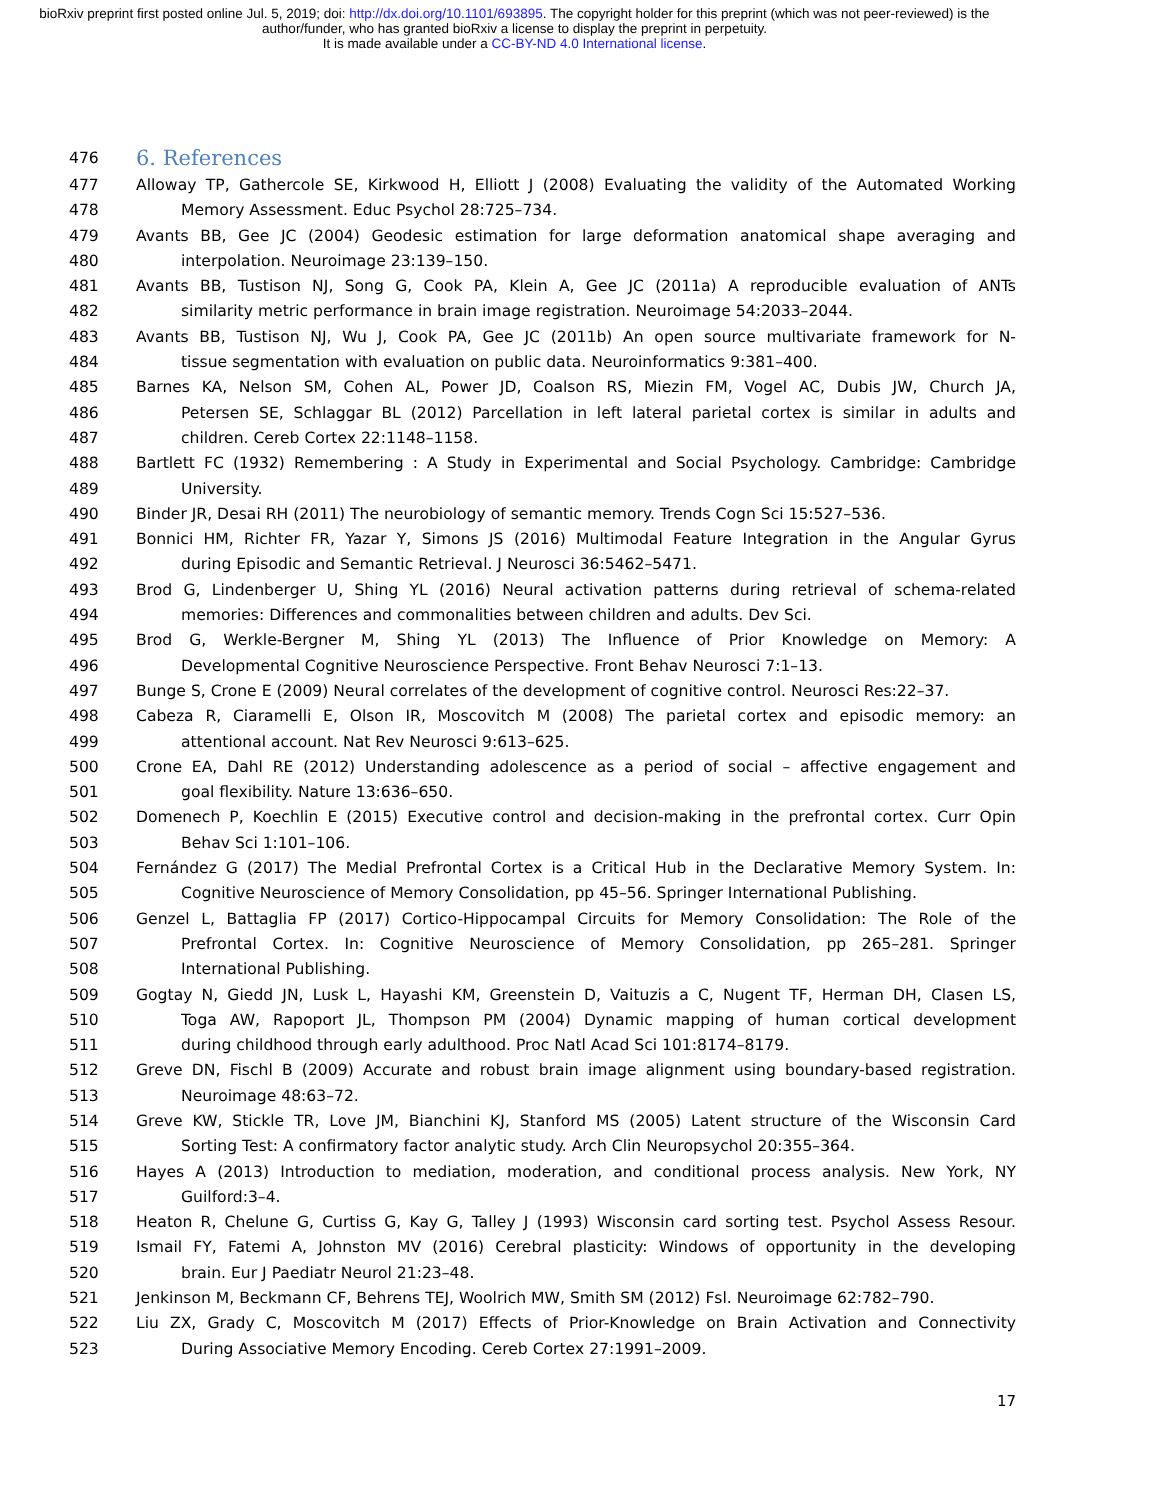bioRxiv preprint first posted online Jul. 5, 2019; doi: http://dx.doi.org/10.1101/693895. The copyright holder for this preprint (which was not peer-reviewed) is the author/funder, who has granted bioRxiv a license to display the preprint in perpetuity.
It is made available under a CC-BY-ND 4.0 International license.
476
6. References
477 Alloway TP, Gathercole SE, Kirkwood H, Elliott J (2008) Evaluating the validity of the Automated Working
478 Memory Assessment. Educ Psychol 28:725–734.
479 Avants BB, Gee JC (2004) Geodesic estimation for large deformation anatomical shape averaging and
480 interpolation. Neuroimage 23:139–150.
481 Avants BB, Tustison NJ, Song G, Cook PA, Klein A, Gee JC (2011a) A reproducible evaluation of ANTs
482 similarity metric performance in brain image registration. Neuroimage 54:2033–2044.
483 Avants BB, Tustison NJ, Wu J, Cook PA, Gee JC (2011b) An open source multivariate framework for N-
484 tissue segmentation with evaluation on public data. Neuroinformatics 9:381–400.
485 Barnes KA, Nelson SM, Cohen AL, Power JD, Coalson RS, Miezin FM, Vogel AC, Dubis JW, Church JA,
486 Petersen SE, Schlaggar BL (2012) Parcellation in left lateral parietal cortex is similar in adults and
487 children. Cereb Cortex 22:1148–1158.
488 Bartlett FC (1932) Remembering : A Study in Experimental and Social Psychology. Cambridge: Cambridge
489 University.
490 Binder JR, Desai RH (2011) The neurobiology of semantic memory. Trends Cogn Sci 15:527–536.
491 Bonnici HM, Richter FR, Yazar Y, Simons JS (2016) Multimodal Feature Integration in the Angular Gyrus
492 during Episodic and Semantic Retrieval. J Neurosci 36:5462–5471.
493 Brod G, Lindenberger U, Shing YL (2016) Neural activation patterns during retrieval of schema-related
494 memories: Differences and commonalities between children and adults. Dev Sci.
495 Brod G, Werkle-Bergner M, Shing YL (2013) The Influence of Prior Knowledge on Memory: A
496 Developmental Cognitive Neuroscience Perspective. Front Behav Neurosci 7:1–13.
497 Bunge S, Crone E (2009) Neural correlates of the development of cognitive control. Neurosci Res:22–37.
498 Cabeza R, Ciaramelli E, Olson IR, Moscovitch M (2008) The parietal cortex and episodic memory: an
499 attentional account. Nat Rev Neurosci 9:613–625.
500 Crone EA, Dahl RE (2012) Understanding adolescence as a period of social – affective engagement and
501 goal flexibility. Nature 13:636–650.
502 Domenech P, Koechlin E (2015) Executive control and decision-making in the prefrontal cortex. Curr Opin
503 Behav Sci 1:101–106.
504 Fernández G (2017) The Medial Prefrontal Cortex is a Critical Hub in the Declarative Memory System. In:
505 Cognitive Neuroscience of Memory Consolidation, pp 45–56. Springer International Publishing.
506 Genzel L, Battaglia FP (2017) Cortico-Hippocampal Circuits for Memory Consolidation: The Role of the
507 Prefrontal Cortex. In: Cognitive Neuroscience of Memory Consolidation, pp 265–281. Springer
508 International Publishing.
509 Gogtay N, Giedd JN, Lusk L, Hayashi KM, Greenstein D, Vaituzis a C, Nugent TF, Herman DH, Clasen LS,
510 Toga AW, Rapoport JL, Thompson PM (2004) Dynamic mapping of human cortical development
511 during childhood through early adulthood. Proc Natl Acad Sci 101:8174–8179.
512 Greve DN, Fischl B (2009) Accurate and robust brain image alignment using boundary-based registration.
513 Neuroimage 48:63–72.
514 Greve KW, Stickle TR, Love JM, Bianchini KJ, Stanford MS (2005) Latent structure of the Wisconsin Card
515 Sorting Test: A confirmatory factor analytic study. Arch Clin Neuropsychol 20:355–364.
516 Hayes A (2013) Introduction to mediation, moderation, and conditional process analysis. New York, NY
517 Guilford:3–4.
518 Heaton R, Chelune G, Curtiss G, Kay G, Talley J (1993) Wisconsin card sorting test. Psychol Assess Resour.
519 Ismail FY, Fatemi A, Johnston MV (2016) Cerebral plasticity: Windows of opportunity in the developing
520 brain. Eur J Paediatr Neurol 21:23–48.
521 Jenkinson M, Beckmann CF, Behrens TEJ, Woolrich MW, Smith SM (2012) Fsl. Neuroimage 62:782–790.
522 Liu ZX, Grady C, Moscovitch M (2017) Effects of Prior-Knowledge on Brain Activation and Connectivity
523 During Associative Memory Encoding. Cereb Cortex 27:1991–2009.
17